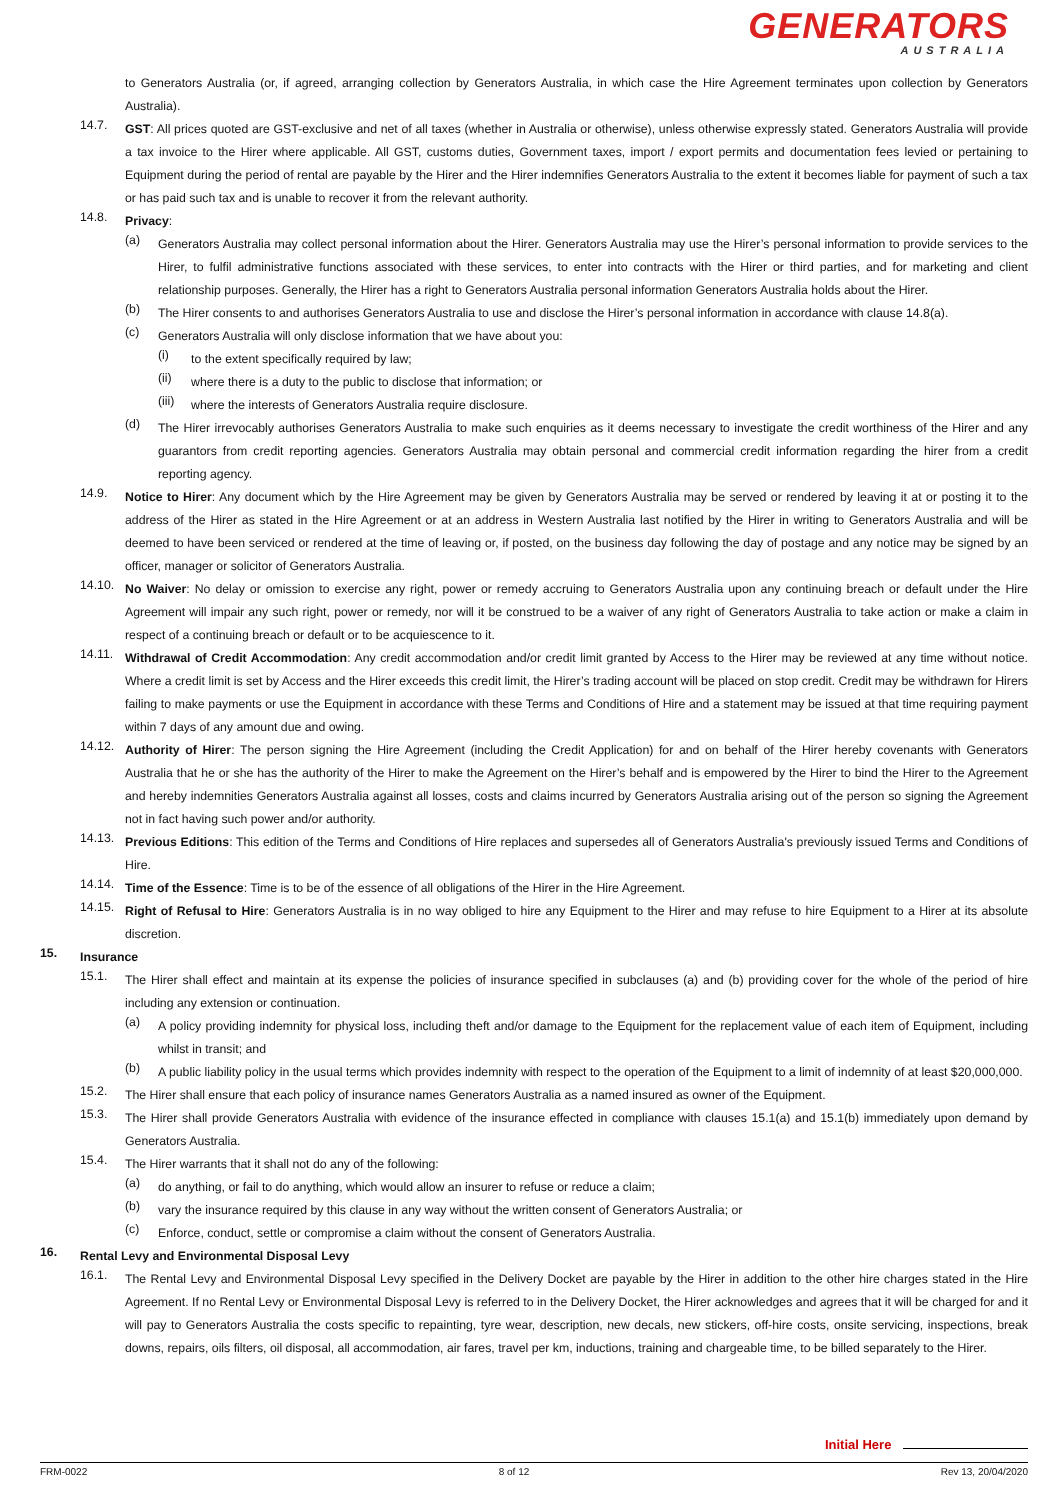GENERATORS
AUSTRALIA
to Generators Australia (or, if agreed, arranging collection by Generators Australia, in which case the Hire Agreement terminates upon collection by Generators Australia).
14.7.
GST: All prices quoted are GST-exclusive and net of all taxes (whether in Australia or otherwise), unless otherwise expressly stated. Generators Australia will provide a tax invoice to the Hirer where applicable. All GST, customs duties, Government taxes, import / export permits and documentation fees levied or pertaining to Equipment during the period of rental are payable by the Hirer and the Hirer indemnifies Generators Australia to the extent it becomes liable for payment of such a tax or has paid such tax and is unable to recover it from the relevant authority.
14.8.
Privacy:
(a)
Generators Australia may collect personal information about the Hirer. Generators Australia may use the Hirer’s personal information to provide services to the Hirer, to fulfil administrative functions associated with these services, to enter into contracts with the Hirer or third parties, and for marketing and client relationship purposes. Generally, the Hirer has a right to Generators Australia personal information Generators Australia holds about the Hirer.
(b)
The Hirer consents to and authorises Generators Australia to use and disclose the Hirer’s personal information in accordance with clause 14.8(a).
(c)
Generators Australia will only disclose information that we have about you:
(i)
to the extent specifically required by law;
(ii)
where there is a duty to the public to disclose that information; or
(iii)
where the interests of Generators Australia require disclosure.
(d)
The Hirer irrevocably authorises Generators Australia to make such enquiries as it deems necessary to investigate the credit worthiness of the Hirer and any guarantors from credit reporting agencies. Generators Australia may obtain personal and commercial credit information regarding the hirer from a credit reporting agency.
14.9.
Notice to Hirer: Any document which by the Hire Agreement may be given by Generators Australia may be served or rendered by leaving it at or posting it to the address of the Hirer as stated in the Hire Agreement or at an address in Western Australia last notified by the Hirer in writing to Generators Australia and will be deemed to have been serviced or rendered at the time of leaving or, if posted, on the business day following the day of postage and any notice may be signed by an officer, manager or solicitor of Generators Australia.
14.10.
No Waiver: No delay or omission to exercise any right, power or remedy accruing to Generators Australia upon any continuing breach or default under the Hire Agreement will impair any such right, power or remedy, nor will it be construed to be a waiver of any right of Generators Australia to take action or make a claim in respect of a continuing breach or default or to be acquiescence to it.
14.11.
Withdrawal of Credit Accommodation: Any credit accommodation and/or credit limit granted by Access to the Hirer may be reviewed at any time without notice. Where a credit limit is set by Access and the Hirer exceeds this credit limit, the Hirer’s trading account will be placed on stop credit. Credit may be withdrawn for Hirers failing to make payments or use the Equipment in accordance with these Terms and Conditions of Hire and a statement may be issued at that time requiring payment within 7 days of any amount due and owing.
14.12.
Authority of Hirer: The person signing the Hire Agreement (including the Credit Application) for and on behalf of the Hirer hereby covenants with Generators Australia that he or she has the authority of the Hirer to make the Agreement on the Hirer’s behalf and is empowered by the Hirer to bind the Hirer to the Agreement and hereby indemnities Generators Australia against all losses, costs and claims incurred by Generators Australia arising out of the person so signing the Agreement not in fact having such power and/or authority.
14.13.
Previous Editions: This edition of the Terms and Conditions of Hire replaces and supersedes all of Generators Australia's previously issued Terms and Conditions of Hire.
14.14.
Time of the Essence: Time is to be of the essence of all obligations of the Hirer in the Hire Agreement.
14.15.
Right of Refusal to Hire: Generators Australia is in no way obliged to hire any Equipment to the Hirer and may refuse to hire Equipment to a Hirer at its absolute discretion.
15.
Insurance
15.1.
The Hirer shall effect and maintain at its expense the policies of insurance specified in subclauses (a) and (b) providing cover for the whole of the period of hire including any extension or continuation.
(a)
A policy providing indemnity for physical loss, including theft and/or damage to the Equipment for the replacement value of each item of Equipment, including whilst in transit; and
(b)
A public liability policy in the usual terms which provides indemnity with respect to the operation of the Equipment to a limit of indemnity of at least $20,000,000.
15.2.
The Hirer shall ensure that each policy of insurance names Generators Australia as a named insured as owner of the Equipment.
15.3.
The Hirer shall provide Generators Australia with evidence of the insurance effected in compliance with clauses 15.1(a) and 15.1(b) immediately upon demand by Generators Australia.
15.4.
The Hirer warrants that it shall not do any of the following:
(a)
do anything, or fail to do anything, which would allow an insurer to refuse or reduce a claim;
(b)
vary the insurance required by this clause in any way without the written consent of Generators Australia; or
(c)
Enforce, conduct, settle or compromise a claim without the consent of Generators Australia.
16.
Rental Levy and Environmental Disposal Levy
16.1.
The Rental Levy and Environmental Disposal Levy specified in the Delivery Docket are payable by the Hirer in addition to the other hire charges stated in the Hire Agreement. If no Rental Levy or Environmental Disposal Levy is referred to in the Delivery Docket, the Hirer acknowledges and agrees that it will be charged for and it will pay to Generators Australia the costs specific to repainting, tyre wear, description, new decals, new stickers, off-hire costs, onsite servicing, inspections, break downs, repairs, oils filters, oil disposal, all accommodation, air fares, travel per km, inductions, training and chargeable time, to be billed separately to the Hirer.
Initial Here
FRM-0022 8 of 12 Rev 13, 20/04/2020